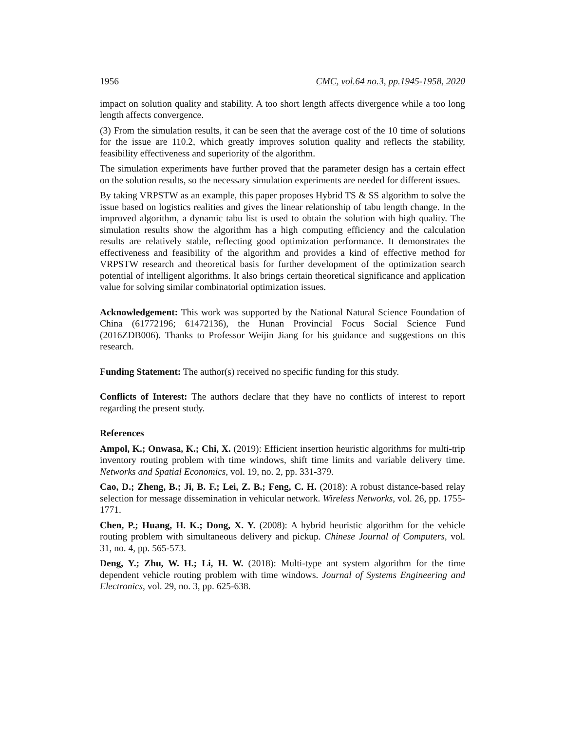1956 CMC, vol.64 no.3, pp.1945-1958, 2020
impact on solution quality and stability. A too short length affects divergence while a too long length affects convergence.
(3) From the simulation results, it can be seen that the average cost of the 10 time of solutions for the issue are 110.2, which greatly improves solution quality and reflects the stability, feasibility effectiveness and superiority of the algorithm.
The simulation experiments have further proved that the parameter design has a certain effect on the solution results, so the necessary simulation experiments are needed for different issues.
By taking VRPSTW as an example, this paper proposes Hybrid TS & SS algorithm to solve the issue based on logistics realities and gives the linear relationship of tabu length change. In the improved algorithm, a dynamic tabu list is used to obtain the solution with high quality. The simulation results show the algorithm has a high computing efficiency and the calculation results are relatively stable, reflecting good optimization performance. It demonstrates the effectiveness and feasibility of the algorithm and provides a kind of effective method for VRPSTW research and theoretical basis for further development of the optimization search potential of intelligent algorithms. It also brings certain theoretical significance and application value for solving similar combinatorial optimization issues.
Acknowledgement: This work was supported by the National Natural Science Foundation of China (61772196; 61472136), the Hunan Provincial Focus Social Science Fund (2016ZDB006). Thanks to Professor Weijin Jiang for his guidance and suggestions on this research.
Funding Statement: The author(s) received no specific funding for this study.
Conflicts of Interest: The authors declare that they have no conflicts of interest to report regarding the present study.
References
Ampol, K.; Onwasa, K.; Chi, X. (2019): Efficient insertion heuristic algorithms for multi-trip inventory routing problem with time windows, shift time limits and variable delivery time. Networks and Spatial Economics, vol. 19, no. 2, pp. 331-379.
Cao, D.; Zheng, B.; Ji, B. F.; Lei, Z. B.; Feng, C. H. (2018): A robust distance-based relay selection for message dissemination in vehicular network. Wireless Networks, vol. 26, pp. 1755-1771.
Chen, P.; Huang, H. K.; Dong, X. Y. (2008): A hybrid heuristic algorithm for the vehicle routing problem with simultaneous delivery and pickup. Chinese Journal of Computers, vol. 31, no. 4, pp. 565-573.
Deng, Y.; Zhu, W. H.; Li, H. W. (2018): Multi-type ant system algorithm for the time dependent vehicle routing problem with time windows. Journal of Systems Engineering and Electronics, vol. 29, no. 3, pp. 625-638.